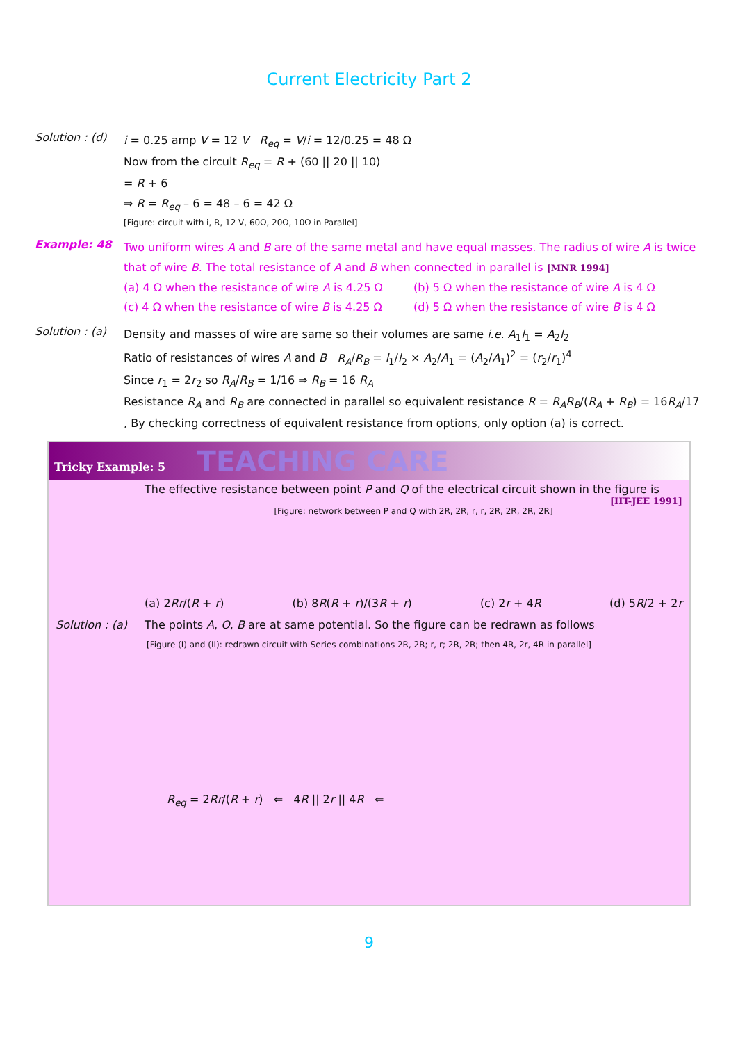Current Electricity Part 2
Solution : (d)
i = 0.25 amp V = 12 V R<sub>eq</sub> = V/i = 12/0.25 = 48 Ω
Now from the circuit R<sub>eq</sub> = R + (60 || 20 || 10)
= R + 6
⇒ R = R<sub>eq</sub> – 6 = 48 – 6 = 42 Ω
[Figure: circuit with i, R, 12 V, 60Ω, 20Ω, 10Ω in Parallel]
Example: 48
Two uniform wires A and B are of the same metal and have equal masses. The radius of wire A is twice that of wire B. The total resistance of A and B when connected in parallel is [MNR 1994]
(a) 4 Ω when the resistance of wire A is 4.25 Ω
(b) 5 Ω when the resistance of wire A is 4 Ω
(c) 4 Ω when the resistance of wire B is 4.25 Ω
(d) 5 Ω when the resistance of wire B is 4 Ω
Solution : (a)
Density and masses of wire are same so their volumes are same i.e. A<sub>1</sub>l<sub>1</sub> = A<sub>2</sub>l<sub>2</sub>
Ratio of resistances of wires A and B R<sub>A</sub>/R<sub>B</sub> = l<sub>1</sub>/l<sub>2</sub> × A<sub>2</sub>/A<sub>1</sub> = (A<sub>2</sub>/A<sub>1</sub>)<sup>2</sup> = (r<sub>2</sub>/r<sub>1</sub>)<sup>4</sup>
Since r<sub>1</sub> = 2r<sub>2</sub> so R<sub>A</sub>/R<sub>B</sub> = 1/16 ⇒ R<sub>B</sub> = 16 R<sub>A</sub>
Resistance R<sub>A</sub> and R<sub>B</sub> are connected in parallel so equivalent resistance R = R<sub>A</sub>R<sub>B</sub>/(R<sub>A</sub> + R<sub>B</sub>) = 16R<sub>A</sub>/17 , By checking correctness of equivalent resistance from options, only option (a) is correct.
Tricky Example: 5 TEACHING CARE
The effective resistance between point P and Q of the electrical circuit shown in the figure is
[IIT-JEE 1991]
[Figure: network between P and Q with 2R, 2R, r, r, 2R, 2R, 2R, 2R]
(a) 2Rr/(R + r) (b) 8R(R + r)/(3R + r) (c) 2r + 4R (d) 5R/2 + 2r
Solution : (a) The points A, O, B are at same potential. So the figure can be redrawn as follows
[Figure (I) and (II): redrawn circuit with Series combinations 2R, 2R; r, r; 2R, 2R; then 4R, 2r, 4R in parallel]
R<sub>eq</sub> = 2Rr/(R + r) ⇐ 4R || 2r || 4R ⇐
9